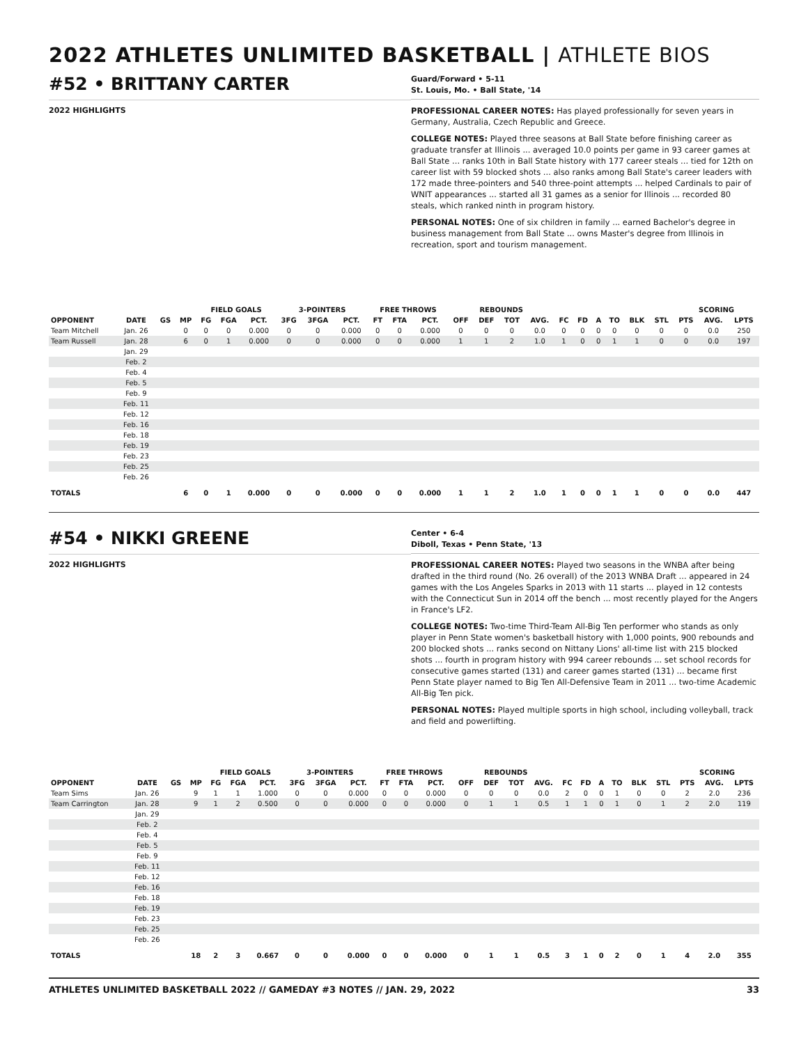2022 ATHLETES UNLIMITED BASKETBALL | ATHLETE BIOS
#52 • BRITTANY CARTER
2022 HIGHLIGHTS
Guard/Forward • 5-11
St. Louis, Mo. • Ball State, '14
PROFESSIONAL CAREER NOTES: Has played professionally for seven years in Germany, Australia, Czech Republic and Greece.
COLLEGE NOTES: Played three seasons at Ball State before finishing career as graduate transfer at Illinois ... averaged 10.0 points per game in 93 career games at Ball State ... ranks 10th in Ball State history with 177 career steals ... tied for 12th on career list with 59 blocked shots ... also ranks among Ball State's career leaders with 172 made three-pointers and 540 three-point attempts ... helped Cardinals to pair of WNIT appearances ... started all 31 games as a senior for Illinois ... recorded 80 steals, which ranked ninth in program history.
PERSONAL NOTES: One of six children in family ... earned Bachelor's degree in business management from Ball State ... owns Master's degree from Illinois in recreation, sport and tourism management.
| | | | | FIELD GOALS | | | 3-POINTERS | | | FREE THROWS | | | REBOUNDS | | | | | | | | | | SCORING | | |
| --- | --- | --- | --- | --- | --- | --- | --- | --- | --- | --- | --- | --- | --- | --- | --- | --- | --- | --- | --- | --- | --- | --- | --- | --- | --- |
| OPPONENT | DATE | GS | MP | FG | FGA | PCT. | 3FG | 3FGA | PCT. | FT | FTA | PCT. | OFF | DEF | TOT | AVG. | FC | FD | A | TO | BLK | STL | PTS | AVG. | LPTS |
| Team Mitchell | Jan. 26 | | 0 | 0 | 0 | 0.000 | 0 | 0 | 0.000 | 0 | 0 | 0.000 | 0 | 0 | 0 | 0.0 | 0 | 0 | 0 | 0 | 0 | 0 | 0 | 0.0 | 250 |
| Team Russell | Jan. 28 | | 6 | 0 | 1 | 0.000 | 0 | 0 | 0.000 | 0 | 0 | 0.000 | 1 | 1 | 2 | 1.0 | 1 | 0 | 0 | 1 | 1 | 0 | 0 | 0.0 | 197 |
| | Jan. 29 | | | | | | | | | | | | | | | | | | | | | | | | |
| | Feb. 2 | | | | | | | | | | | | | | | | | | | | | | | | |
| | Feb. 4 | | | | | | | | | | | | | | | | | | | | | | | | |
| | Feb. 5 | | | | | | | | | | | | | | | | | | | | | | | | |
| | Feb. 9 | | | | | | | | | | | | | | | | | | | | | | | | |
| | Feb. 11 | | | | | | | | | | | | | | | | | | | | | | | | |
| | Feb. 12 | | | | | | | | | | | | | | | | | | | | | | | | |
| | Feb. 16 | | | | | | | | | | | | | | | | | | | | | | | | |
| | Feb. 18 | | | | | | | | | | | | | | | | | | | | | | | | |
| | Feb. 19 | | | | | | | | | | | | | | | | | | | | | | | | |
| | Feb. 23 | | | | | | | | | | | | | | | | | | | | | | | | |
| | Feb. 25 | | | | | | | | | | | | | | | | | | | | | | | | |
| | Feb. 26 | | | | | | | | | | | | | | | | | | | | | | | | |
| TOTALS | | | 6 | 0 | 1 | 0.000 | 0 | 0 | 0.000 | 0 | 0 | 0.000 | 1 | 1 | 2 | 1.0 | 1 | 0 | 0 | 1 | 1 | 0 | 0 | 0.0 | 447 |
#54 • NIKKI GREENE
2022 HIGHLIGHTS
Center • 6-4
Diboll, Texas • Penn State, '13
PROFESSIONAL CAREER NOTES: Played two seasons in the WNBA after being drafted in the third round (No. 26 overall) of the 2013 WNBA Draft ... appeared in 24 games with the Los Angeles Sparks in 2013 with 11 starts ... played in 12 contests with the Connecticut Sun in 2014 off the bench ... most recently played for the Angers in France's LF2.
COLLEGE NOTES: Two-time Third-Team All-Big Ten performer who stands as only player in Penn State women's basketball history with 1,000 points, 900 rebounds and 200 blocked shots ... ranks second on Nittany Lions' all-time list with 215 blocked shots ... fourth in program history with 994 career rebounds ... set school records for consecutive games started (131) and career games started (131) ... became first Penn State player named to Big Ten All-Defensive Team in 2011 ... two-time Academic All-Big Ten pick.
PERSONAL NOTES: Played multiple sports in high school, including volleyball, track and field and powerlifting.
| | | | | FIELD GOALS | | | 3-POINTERS | | | FREE THROWS | | | REBOUNDS | | | | | | | | | | SCORING | | |
| --- | --- | --- | --- | --- | --- | --- | --- | --- | --- | --- | --- | --- | --- | --- | --- | --- | --- | --- | --- | --- | --- | --- | --- | --- | --- |
| OPPONENT | DATE | GS | MP | FG | FGA | PCT. | 3FG | 3FGA | PCT. | FT | FTA | PCT. | OFF | DEF | TOT | AVG. | FC | FD | A | TO | BLK | STL | PTS | AVG. | LPTS |
| Team Sims | Jan. 26 | | 9 | 1 | 1 | 1.000 | 0 | 0 | 0.000 | 0 | 0 | 0.000 | 0 | 0 | 0 | 0.0 | 2 | 0 | 0 | 1 | 0 | 0 | 2 | 2.0 | 236 |
| Team Carrington | Jan. 28 | | 9 | 1 | 2 | 0.500 | 0 | 0 | 0.000 | 0 | 0 | 0.000 | 0 | 1 | 1 | 0.5 | 1 | 1 | 0 | 1 | 0 | 1 | 2 | 2.0 | 119 |
| | Jan. 29 | | | | | | | | | | | | | | | | | | | | | | | | |
| | Feb. 2 | | | | | | | | | | | | | | | | | | | | | | | | |
| | Feb. 4 | | | | | | | | | | | | | | | | | | | | | | | | |
| | Feb. 5 | | | | | | | | | | | | | | | | | | | | | | | | |
| | Feb. 9 | | | | | | | | | | | | | | | | | | | | | | | | |
| | Feb. 11 | | | | | | | | | | | | | | | | | | | | | | | | |
| | Feb. 12 | | | | | | | | | | | | | | | | | | | | | | | | |
| | Feb. 16 | | | | | | | | | | | | | | | | | | | | | | | | |
| | Feb. 18 | | | | | | | | | | | | | | | | | | | | | | | | |
| | Feb. 19 | | | | | | | | | | | | | | | | | | | | | | | | |
| | Feb. 23 | | | | | | | | | | | | | | | | | | | | | | | | |
| | Feb. 25 | | | | | | | | | | | | | | | | | | | | | | | | |
| | Feb. 26 | | | | | | | | | | | | | | | | | | | | | | | | |
| TOTALS | | | 18 | 2 | 3 | 0.667 | 0 | 0 | 0.000 | 0 | 0 | 0.000 | 0 | 1 | 1 | 0.5 | 3 | 1 | 0 | 2 | 0 | 1 | 4 | 2.0 | 355 |
ATHLETES UNLIMITED BASKETBALL 2022 // GAMEDAY #3 NOTES // JAN. 29, 2022 33